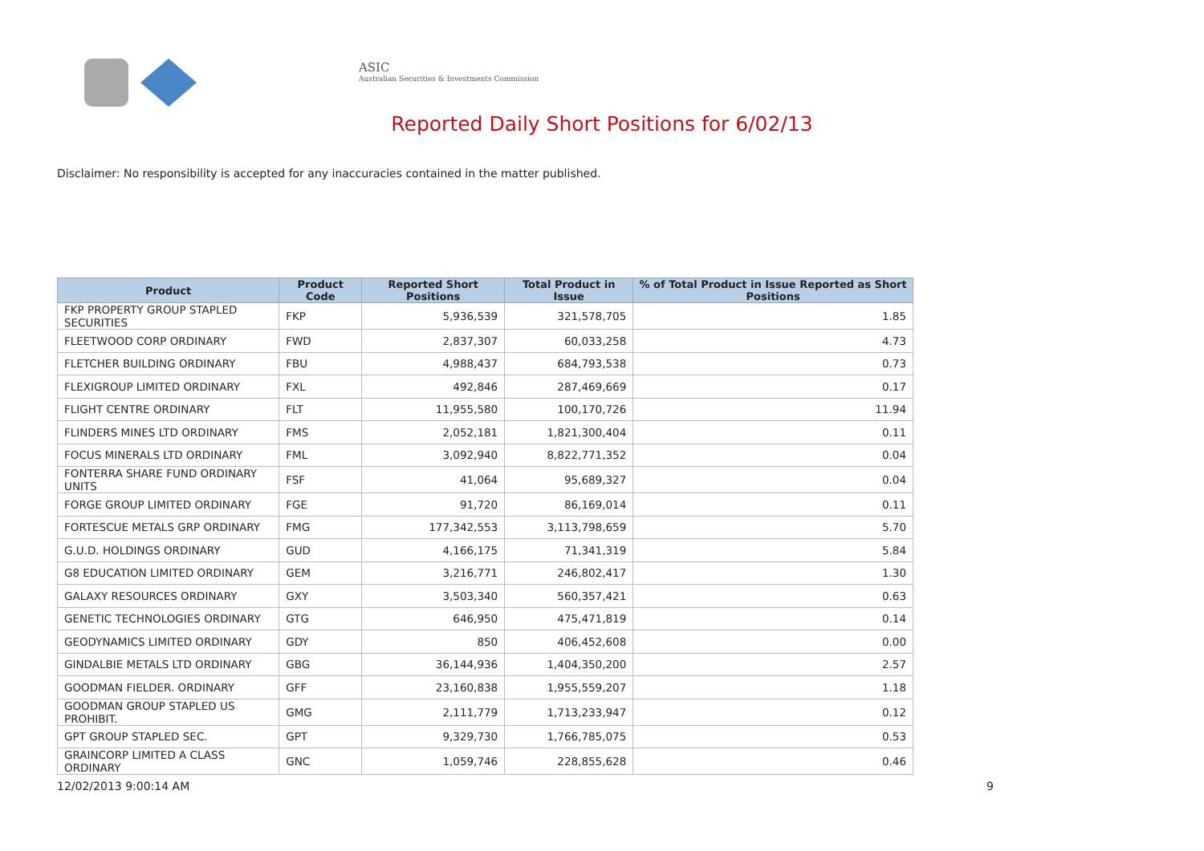ASIC
Australian Securities & Investments Commission
Reported Daily Short Positions for 6/02/13
Disclaimer: No responsibility is accepted for any inaccuracies contained in the matter published.
| Product | Product Code | Reported Short Positions | Total Product in Issue | % of Total Product in Issue Reported as Short Positions |
| --- | --- | --- | --- | --- |
| FKP PROPERTY GROUP STAPLED SECURITIES | FKP | 5,936,539 | 321,578,705 | 1.85 |
| FLEETWOOD CORP ORDINARY | FWD | 2,837,307 | 60,033,258 | 4.73 |
| FLETCHER BUILDING ORDINARY | FBU | 4,988,437 | 684,793,538 | 0.73 |
| FLEXIGROUP LIMITED ORDINARY | FXL | 492,846 | 287,469,669 | 0.17 |
| FLIGHT CENTRE ORDINARY | FLT | 11,955,580 | 100,170,726 | 11.94 |
| FLINDERS MINES LTD ORDINARY | FMS | 2,052,181 | 1,821,300,404 | 0.11 |
| FOCUS MINERALS LTD ORDINARY | FML | 3,092,940 | 8,822,771,352 | 0.04 |
| FONTERRA SHARE FUND ORDINARY UNITS | FSF | 41,064 | 95,689,327 | 0.04 |
| FORGE GROUP LIMITED ORDINARY | FGE | 91,720 | 86,169,014 | 0.11 |
| FORTESCUE METALS GRP ORDINARY | FMG | 177,342,553 | 3,113,798,659 | 5.70 |
| G.U.D. HOLDINGS ORDINARY | GUD | 4,166,175 | 71,341,319 | 5.84 |
| G8 EDUCATION LIMITED ORDINARY | GEM | 3,216,771 | 246,802,417 | 1.30 |
| GALAXY RESOURCES ORDINARY | GXY | 3,503,340 | 560,357,421 | 0.63 |
| GENETIC TECHNOLOGIES ORDINARY | GTG | 646,950 | 475,471,819 | 0.14 |
| GEODYNAMICS LIMITED ORDINARY | GDY | 850 | 406,452,608 | 0.00 |
| GINDALBIE METALS LTD ORDINARY | GBG | 36,144,936 | 1,404,350,200 | 2.57 |
| GOODMAN FIELDER. ORDINARY | GFF | 23,160,838 | 1,955,559,207 | 1.18 |
| GOODMAN GROUP STAPLED US PROHIBIT. | GMG | 2,111,779 | 1,713,233,947 | 0.12 |
| GPT GROUP STAPLED SEC. | GPT | 9,329,730 | 1,766,785,075 | 0.53 |
| GRAINCORP LIMITED A CLASS ORDINARY | GNC | 1,059,746 | 228,855,628 | 0.46 |
12/02/2013 9:00:14 AM 9